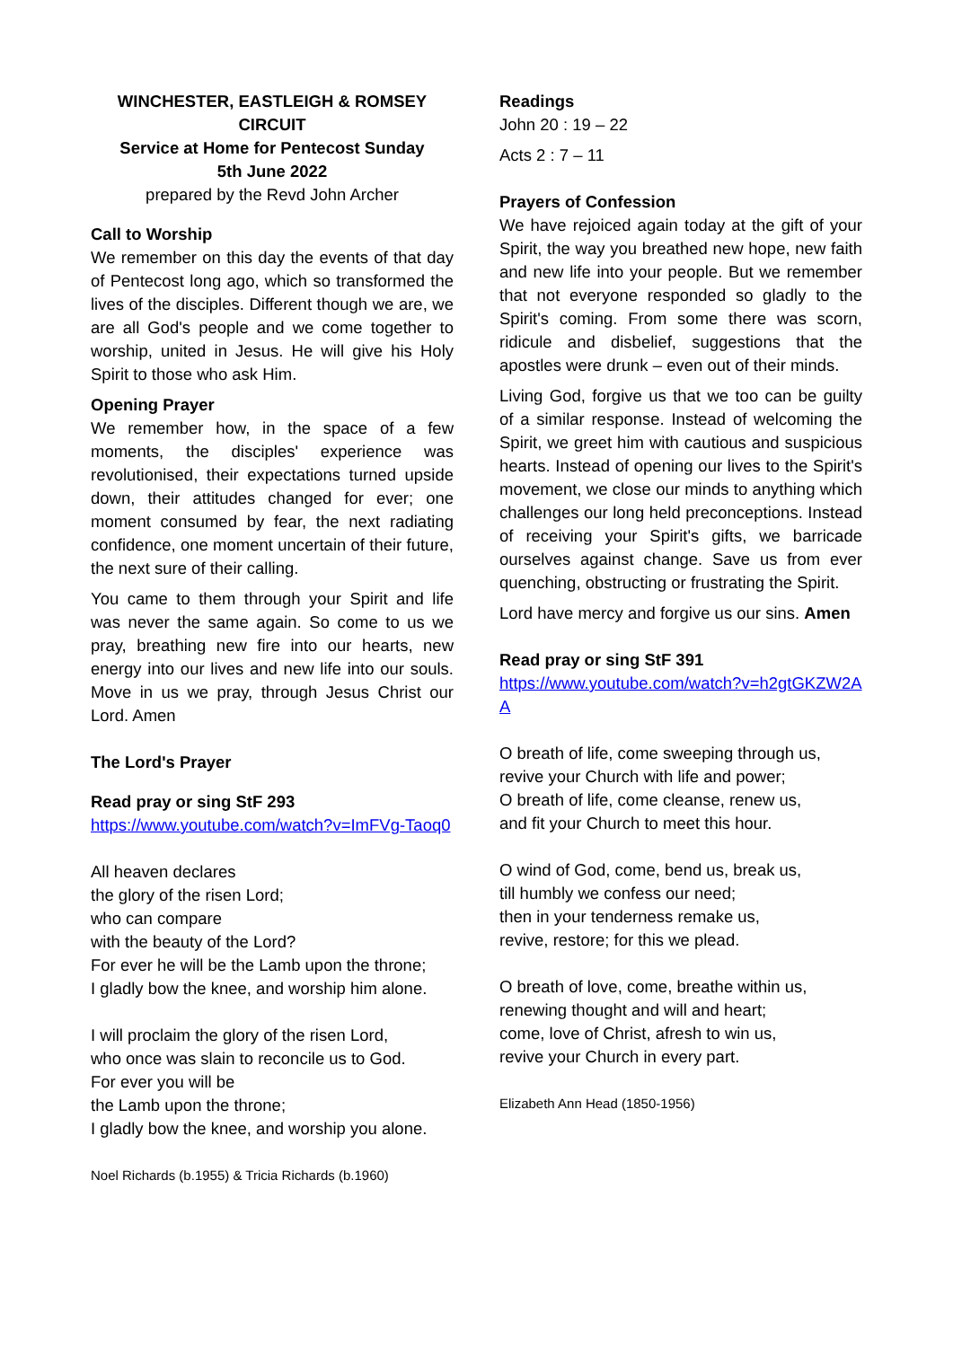WINCHESTER, EASTLEIGH & ROMSEY CIRCUIT
Service at Home for Pentecost Sunday
5th June 2022
prepared by the Revd John Archer
Call to Worship
We remember on this day the events of that day of Pentecost long ago, which so transformed the lives of the disciples. Different though we are, we are all God's people and we come together to worship, united in Jesus. He will give his Holy Spirit to those who ask Him.
Opening Prayer
We remember how, in the space of a few moments, the disciples' experience was revolutionised, their expectations turned upside down, their attitudes changed for ever; one moment consumed by fear, the next radiating confidence, one moment uncertain of their future, the next sure of their calling.
You came to them through your Spirit and life was never the same again. So come to us we pray, breathing new fire into our hearts, new energy into our lives and new life into our souls. Move in us we pray, through Jesus Christ our Lord. Amen
The Lord's Prayer
Read pray or sing StF 293
https://www.youtube.com/watch?v=ImFVg-Taoq0
All heaven declares
the glory of the risen Lord;
who can compare
with the beauty of the Lord?
For ever he will be the Lamb upon the throne;
I gladly bow the knee, and worship him alone.
I will proclaim the glory of the risen Lord,
who once was slain to reconcile us to God.
For ever you will be
the Lamb upon the throne;
I gladly bow the knee, and worship you alone.
Noel Richards (b.1955) & Tricia Richards (b.1960)
Readings
John 20 : 19 – 22
Acts 2 : 7 – 11
Prayers of Confession
We have rejoiced again today at the gift of your Spirit, the way you breathed new hope, new faith and new life into your people. But we remember that not everyone responded so gladly to the Spirit's coming. From some there was scorn, ridicule and disbelief, suggestions that the apostles were drunk – even out of their minds.
Living God, forgive us that we too can be guilty of a similar response. Instead of welcoming the Spirit, we greet him with cautious and suspicious hearts. Instead of opening our lives to the Spirit's movement, we close our minds to anything which challenges our long held preconceptions. Instead of receiving your Spirit's gifts, we barricade ourselves against change. Save us from ever quenching, obstructing or frustrating the Spirit.
Lord have mercy and forgive us our sins. Amen
Read pray or sing StF 391
https://www.youtube.com/watch?v=h2gtGKZW2AA
O breath of life, come sweeping through us,
revive your Church with life and power;
O breath of life, come cleanse, renew us,
and fit your Church to meet this hour.
O wind of God, come, bend us, break us,
till humbly we confess our need;
then in your tenderness remake us,
revive, restore; for this we plead.
O breath of love, come, breathe within us,
renewing thought and will and heart;
come, love of Christ, afresh to win us,
revive your Church in every part.
Elizabeth Ann Head (1850-1956)